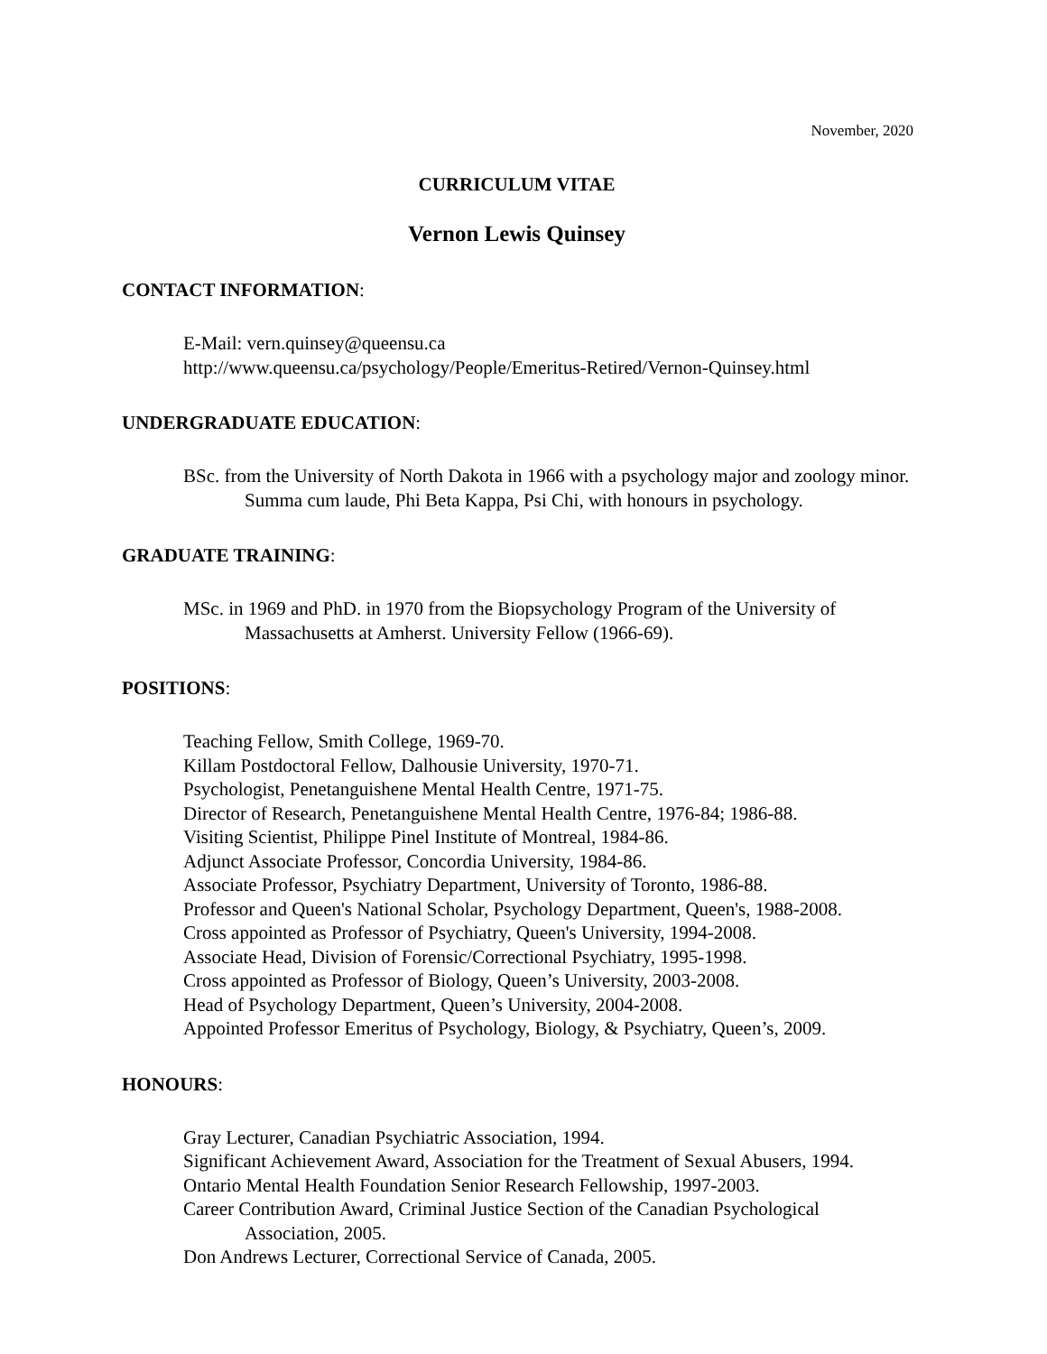November, 2020
CURRICULUM VITAE
Vernon Lewis Quinsey
CONTACT INFORMATION:
E-Mail: vern.quinsey@queensu.ca
http://www.queensu.ca/psychology/People/Emeritus-Retired/Vernon-Quinsey.html
UNDERGRADUATE EDUCATION:
BSc. from the University of North Dakota in 1966 with a psychology major and zoology minor. Summa cum laude, Phi Beta Kappa, Psi Chi, with honours in psychology.
GRADUATE TRAINING:
MSc. in 1969 and PhD. in 1970 from the Biopsychology Program of the University of Massachusetts at Amherst. University Fellow (1966-69).
POSITIONS:
Teaching Fellow, Smith College, 1969-70.
Killam Postdoctoral Fellow, Dalhousie University, 1970-71.
Psychologist, Penetanguishene Mental Health Centre, 1971-75.
Director of Research, Penetanguishene Mental Health Centre, 1976-84; 1986-88.
Visiting Scientist, Philippe Pinel Institute of Montreal, 1984-86.
Adjunct Associate Professor, Concordia University, 1984-86.
Associate Professor, Psychiatry Department, University of Toronto, 1986-88.
Professor and Queen's National Scholar, Psychology Department, Queen's, 1988-2008.
Cross appointed as Professor of Psychiatry, Queen's University, 1994-2008.
Associate Head, Division of Forensic/Correctional Psychiatry, 1995-1998.
Cross appointed as Professor of Biology, Queen’s University, 2003-2008.
Head of Psychology Department, Queen’s University, 2004-2008.
Appointed Professor Emeritus of Psychology, Biology, & Psychiatry, Queen’s, 2009.
HONOURS:
Gray Lecturer, Canadian Psychiatric Association, 1994.
Significant Achievement Award, Association for the Treatment of Sexual Abusers, 1994.
Ontario Mental Health Foundation Senior Research Fellowship, 1997-2003.
Career Contribution Award, Criminal Justice Section of the Canadian Psychological Association, 2005.
Don Andrews Lecturer, Correctional Service of Canada, 2005.